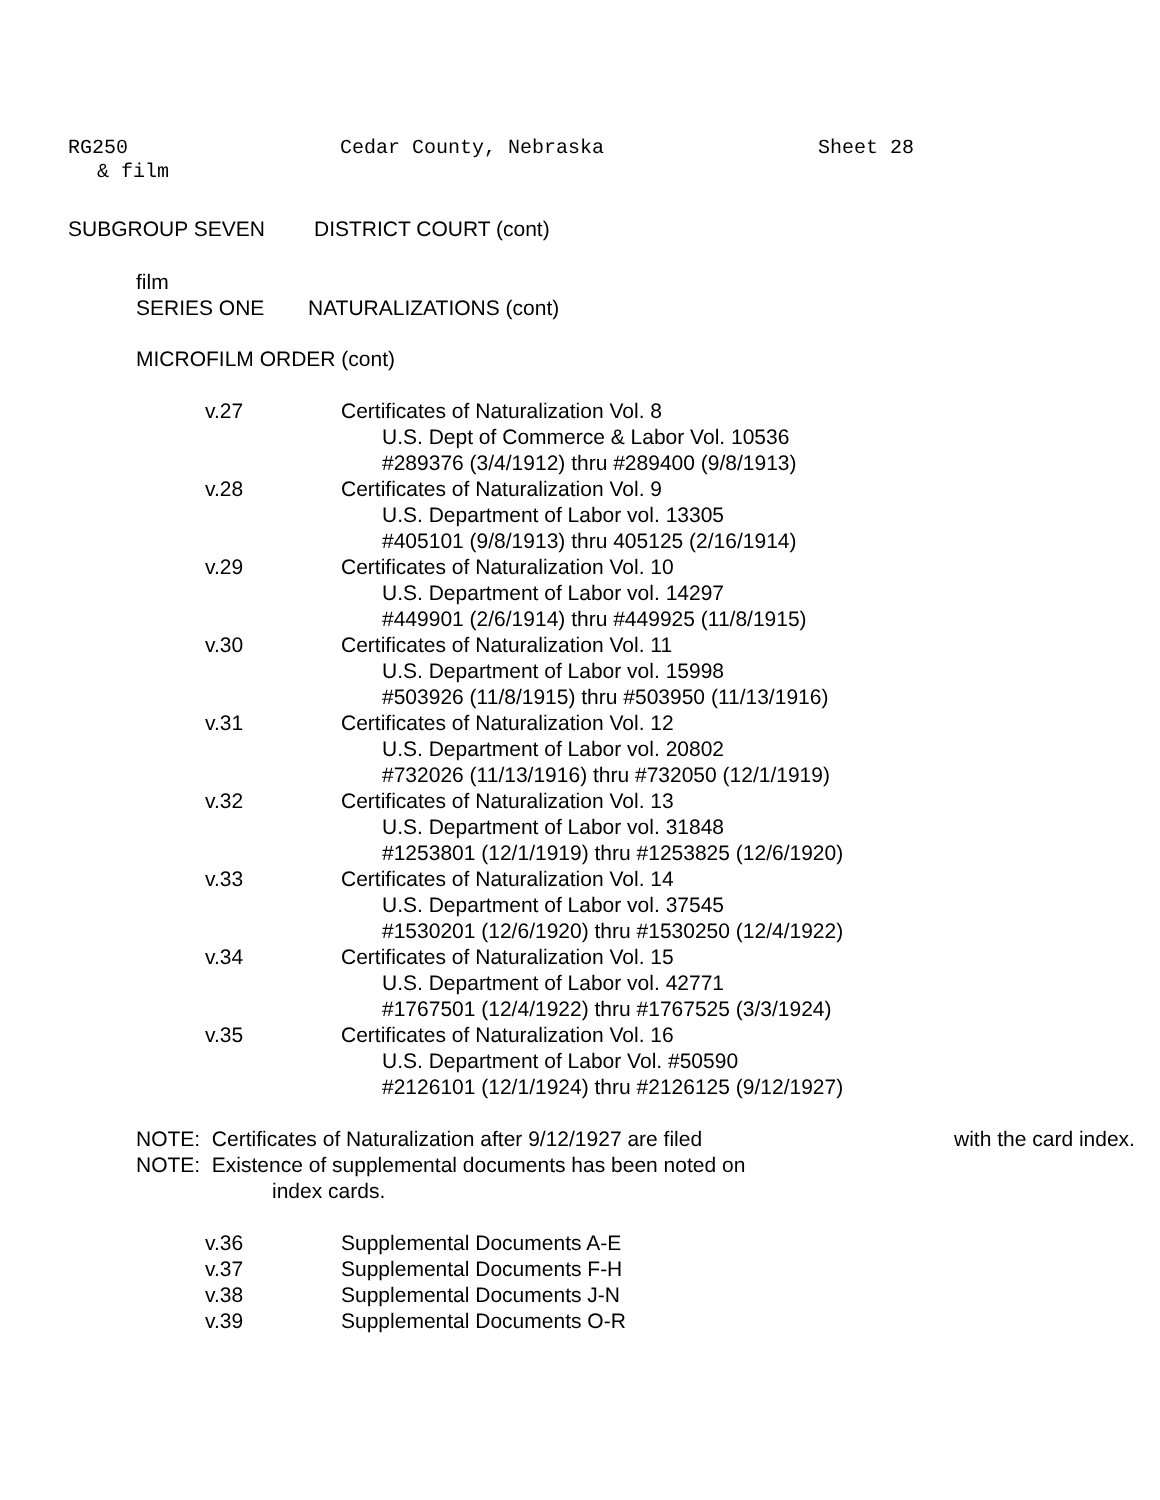RG250 Cedar County, Nebraska Sheet 28
& film
SUBGROUP SEVEN DISTRICT COURT (cont)
film
SERIES ONE NATURALIZATIONS (cont)
MICROFILM ORDER (cont)
v.27 Certificates of Naturalization Vol. 8
U.S. Dept of Commerce & Labor Vol. 10536
#289376 (3/4/1912) thru #289400 (9/8/1913)
v.28 Certificates of Naturalization Vol. 9
U.S. Department of Labor vol. 13305
#405101 (9/8/1913) thru 405125 (2/16/1914)
v.29 Certificates of Naturalization Vol. 10
U.S. Department of Labor vol. 14297
#449901 (2/6/1914) thru #449925 (11/8/1915)
v.30 Certificates of Naturalization Vol. 11
U.S. Department of Labor vol. 15998
#503926 (11/8/1915) thru #503950 (11/13/1916)
v.31 Certificates of Naturalization Vol. 12
U.S. Department of Labor vol. 20802
#732026 (11/13/1916) thru #732050 (12/1/1919)
v.32 Certificates of Naturalization Vol. 13
U.S. Department of Labor vol. 31848
#1253801 (12/1/1919) thru #1253825 (12/6/1920)
v.33 Certificates of Naturalization Vol. 14
U.S. Department of Labor vol. 37545
#1530201 (12/6/1920) thru #1530250 (12/4/1922)
v.34 Certificates of Naturalization Vol. 15
U.S. Department of Labor vol. 42771
#1767501 (12/4/1922) thru #1767525 (3/3/1924)
v.35 Certificates of Naturalization Vol. 16
U.S. Department of Labor Vol. #50590
#2126101 (12/1/1924) thru #2126125 (9/12/1927)
NOTE: Certificates of Naturalization after 9/12/1927 are filed with the card index.
NOTE: Existence of supplemental documents has been noted on
index cards.
v.36 Supplemental Documents A-E
v.37 Supplemental Documents F-H
v.38 Supplemental Documents J-N
v.39 Supplemental Documents O-R